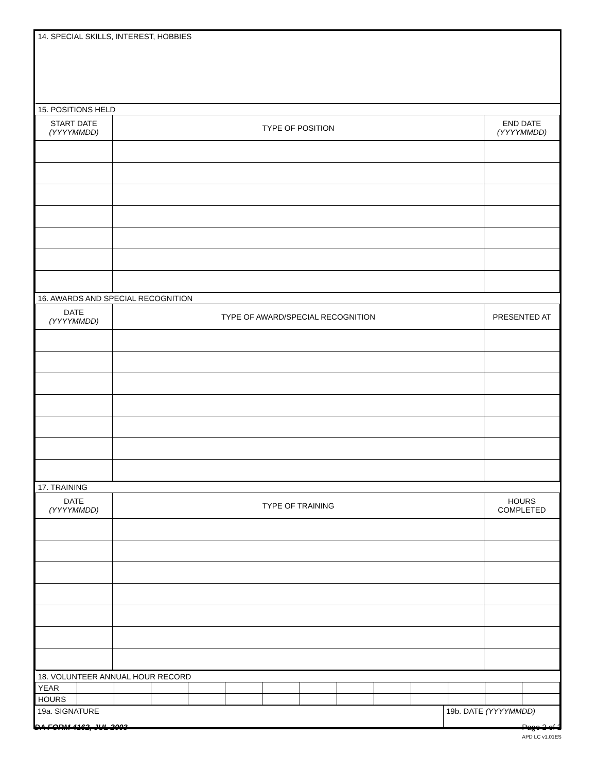| 14. SPECIAL SKILLS, INTEREST, HOBBIES | | |
| 15. POSITIONS HELD | | |
| START DATE (YYYYMMDD) | TYPE OF POSITION | END DATE (YYYYMMDD) |
| 16. AWARDS AND SPECIAL RECOGNITION | | |
| DATE (YYYYMMDD) | TYPE OF AWARD/SPECIAL RECOGNITION | PRESENTED AT |
| 17. TRAINING | | |
| DATE (YYYYMMDD) | TYPE OF TRAINING | HOURS COMPLETED |
| 18. VOLUNTEER ANNUAL HOUR RECORD | | | | | | | | | | | | | |
| YEAR | | | | | | | | | | | | | |
| HOURS | | | | | | | | | | | | | |
| 19a. SIGNATURE | 19b. DATE (YYYYMMDD) |
DA FORM 4162, JUL 2003 Page 2 of 2
APD LC v1.01ES